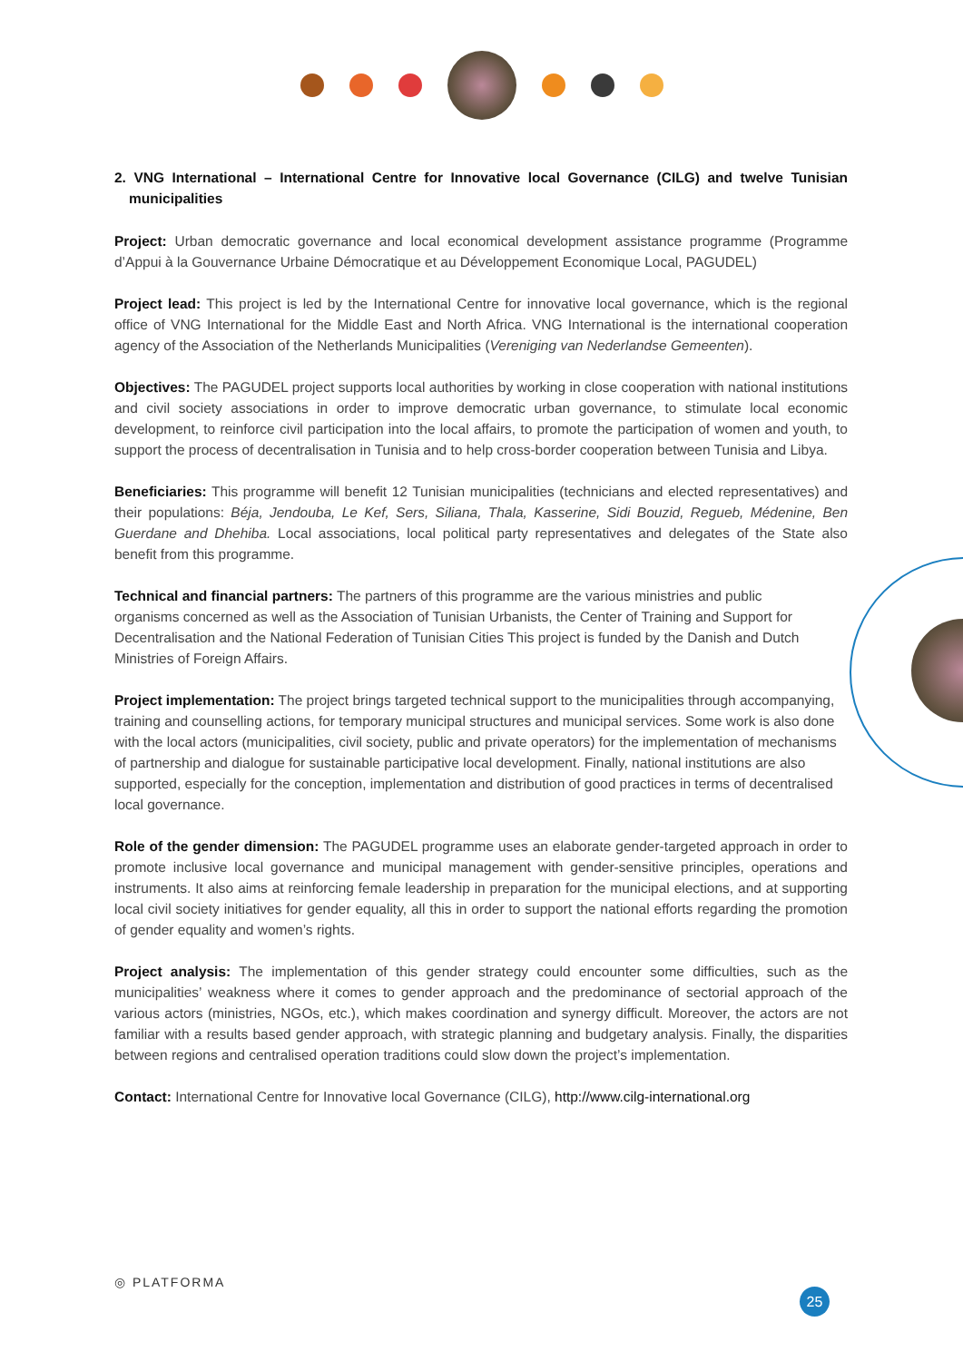2. VNG International – International Centre for Innovative local Governance (CILG) and twelve Tunisian municipalities
Project: Urban democratic governance and local economical development assistance programme (Programme d’Appui à la Gouvernance Urbaine Démocratique et au Développement Economique Local, PAGUDEL)
Project lead: This project is led by the International Centre for innovative local governance, which is the regional office of VNG International for the Middle East and North Africa. VNG International is the international cooperation agency of the Association of the Netherlands Municipalities (Vereniging van Nederlandse Gemeenten).
Objectives: The PAGUDEL project supports local authorities by working in close cooperation with national institutions and civil society associations in order to improve democratic urban governance, to stimulate local economic development, to reinforce civil participation into the local affairs, to promote the participation of women and youth, to support the process of decentralisation in Tunisia and to help cross-border cooperation between Tunisia and Libya.
Beneficiaries: This programme will benefit 12 Tunisian municipalities (technicians and elected representatives) and their populations: Béja, Jendouba, Le Kef, Sers, Siliana, Thala, Kasserine, Sidi Bouzid, Regueb, Médenine, Ben Guerdane and Dhehiba. Local associations, local political party representatives and delegates of the State also benefit from this programme.
Technical and financial partners: The partners of this programme are the various ministries and public organisms concerned as well as the Association of Tunisian Urbanists, the Center of Training and Support for Decentralisation and the National Federation of Tunisian Cities This project is funded by the Danish and Dutch Ministries of Foreign Affairs.
Project implementation: The project brings targeted technical support to the municipalities through accompanying, training and counselling actions, for temporary municipal structures and municipal services. Some work is also done with the local actors (municipalities, civil society, public and private operators) for the implementation of mechanisms of partnership and dialogue for sustainable participative local development. Finally, national institutions are also supported, especially for the conception, implementation and distribution of good practices in terms of decentralised local governance.
Role of the gender dimension: The PAGUDEL programme uses an elaborate gender-targeted approach in order to promote inclusive local governance and municipal management with gender-sensitive principles, operations and instruments. It also aims at reinforcing female leadership in preparation for the municipal elections, and at supporting local civil society initiatives for gender equality, all this in order to support the national efforts regarding the promotion of gender equality and women’s rights.
Project analysis: The implementation of this gender strategy could encounter some difficulties, such as the municipalities’ weakness where it comes to gender approach and the predominance of sectorial approach of the various actors (ministries, NGOs, etc.), which makes coordination and synergy difficult. Moreover, the actors are not familiar with a results based gender approach, with strategic planning and budgetary analysis. Finally, the disparities between regions and centralised operation traditions could slow down the project’s implementation.
Contact: International Centre for Innovative local Governance (CILG), http://www.cilg-international.org
◎ PLATFORMA
25